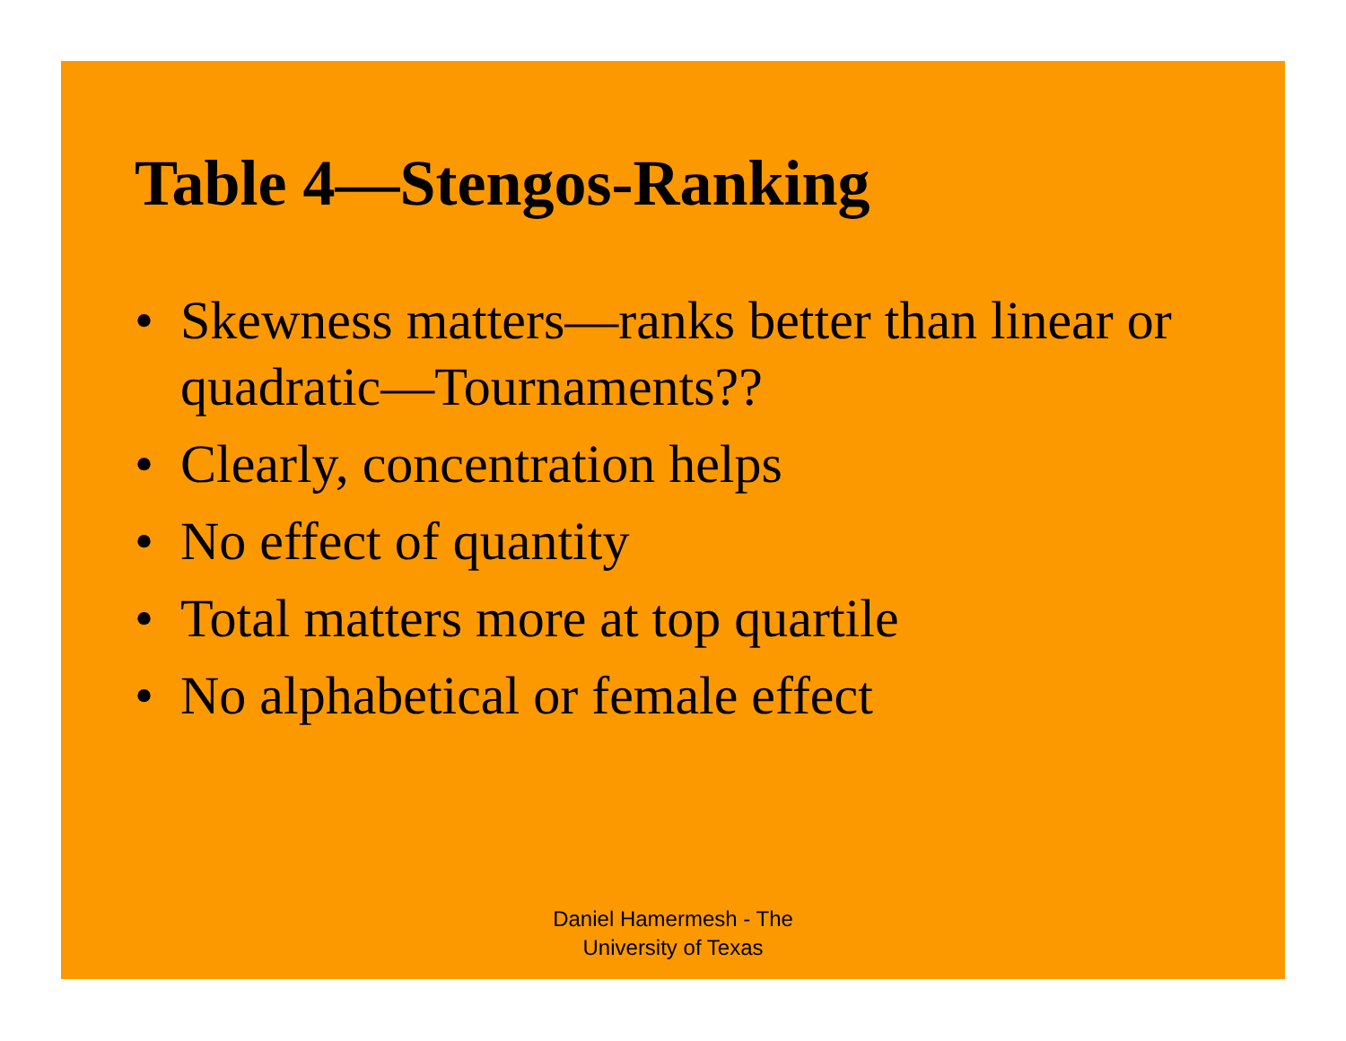Table 4—Stengos-Ranking
• Skewness matters—ranks better than linear or quadratic—Tournaments??
• Clearly, concentration helps
• No effect of quantity
• Total matters more at top quartile
• No alphabetical or female effect
Daniel Hamermesh - The
University of Texas